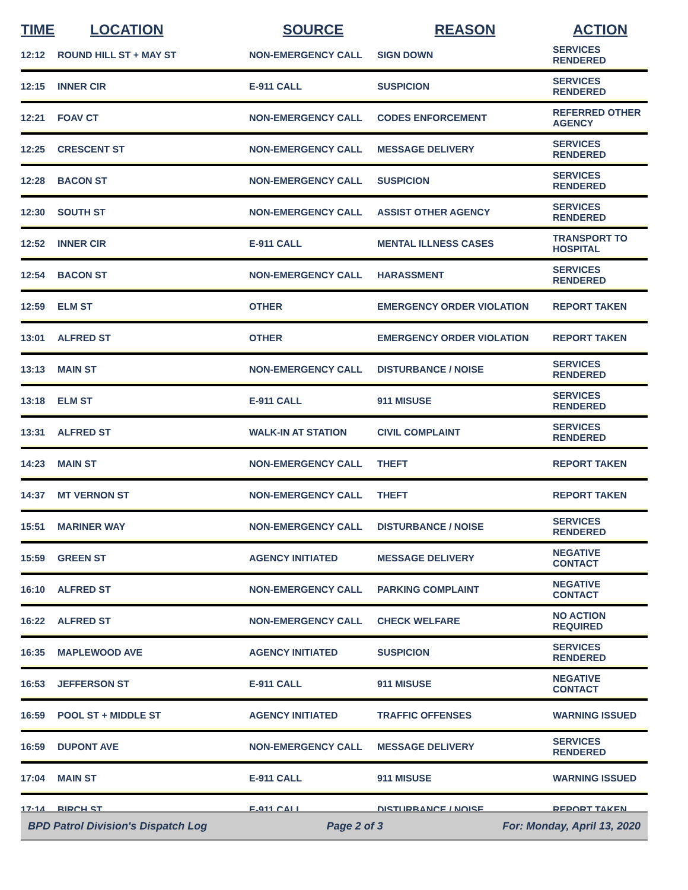| TIME | LOCATION | SOURCE | REASON | ACTION |
| --- | --- | --- | --- | --- |
| 12:12 | ROUND HILL ST + MAY ST | NON-EMERGENCY CALL | SIGN DOWN | SERVICES RENDERED |
| 12:15 | INNER CIR | E-911 CALL | SUSPICION | SERVICES RENDERED |
| 12:21 | FOAV CT | NON-EMERGENCY CALL | CODES ENFORCEMENT | REFERRED OTHER AGENCY |
| 12:25 | CRESCENT ST | NON-EMERGENCY CALL | MESSAGE DELIVERY | SERVICES RENDERED |
| 12:28 | BACON ST | NON-EMERGENCY CALL | SUSPICION | SERVICES RENDERED |
| 12:30 | SOUTH ST | NON-EMERGENCY CALL | ASSIST OTHER AGENCY | SERVICES RENDERED |
| 12:52 | INNER CIR | E-911 CALL | MENTAL ILLNESS CASES | TRANSPORT TO HOSPITAL |
| 12:54 | BACON ST | NON-EMERGENCY CALL | HARASSMENT | SERVICES RENDERED |
| 12:59 | ELM ST | OTHER | EMERGENCY ORDER VIOLATION | REPORT TAKEN |
| 13:01 | ALFRED ST | OTHER | EMERGENCY ORDER VIOLATION | REPORT TAKEN |
| 13:13 | MAIN ST | NON-EMERGENCY CALL | DISTURBANCE / NOISE | SERVICES RENDERED |
| 13:18 | ELM ST | E-911 CALL | 911 MISUSE | SERVICES RENDERED |
| 13:31 | ALFRED ST | WALK-IN AT STATION | CIVIL COMPLAINT | SERVICES RENDERED |
| 14:23 | MAIN ST | NON-EMERGENCY CALL | THEFT | REPORT TAKEN |
| 14:37 | MT VERNON ST | NON-EMERGENCY CALL | THEFT | REPORT TAKEN |
| 15:51 | MARINER WAY | NON-EMERGENCY CALL | DISTURBANCE / NOISE | SERVICES RENDERED |
| 15:59 | GREEN ST | AGENCY INITIATED | MESSAGE DELIVERY | NEGATIVE CONTACT |
| 16:10 | ALFRED ST | NON-EMERGENCY CALL | PARKING COMPLAINT | NEGATIVE CONTACT |
| 16:22 | ALFRED ST | NON-EMERGENCY CALL | CHECK WELFARE | NO ACTION REQUIRED |
| 16:35 | MAPLEWOOD AVE | AGENCY INITIATED | SUSPICION | SERVICES RENDERED |
| 16:53 | JEFFERSON ST | E-911 CALL | 911 MISUSE | NEGATIVE CONTACT |
| 16:59 | POOL ST + MIDDLE ST | AGENCY INITIATED | TRAFFIC OFFENSES | WARNING ISSUED |
| 16:59 | DUPONT AVE | NON-EMERGENCY CALL | MESSAGE DELIVERY | SERVICES RENDERED |
| 17:04 | MAIN ST | E-911 CALL | 911 MISUSE | WARNING ISSUED |
| 17:14 | BIRCH ST | E-911 CALL | DISTURBANCE / NOISE | REPORT TAKEN |
BPD Patrol Division's Dispatch Log Page 2 of 3 For: Monday, April 13, 2020